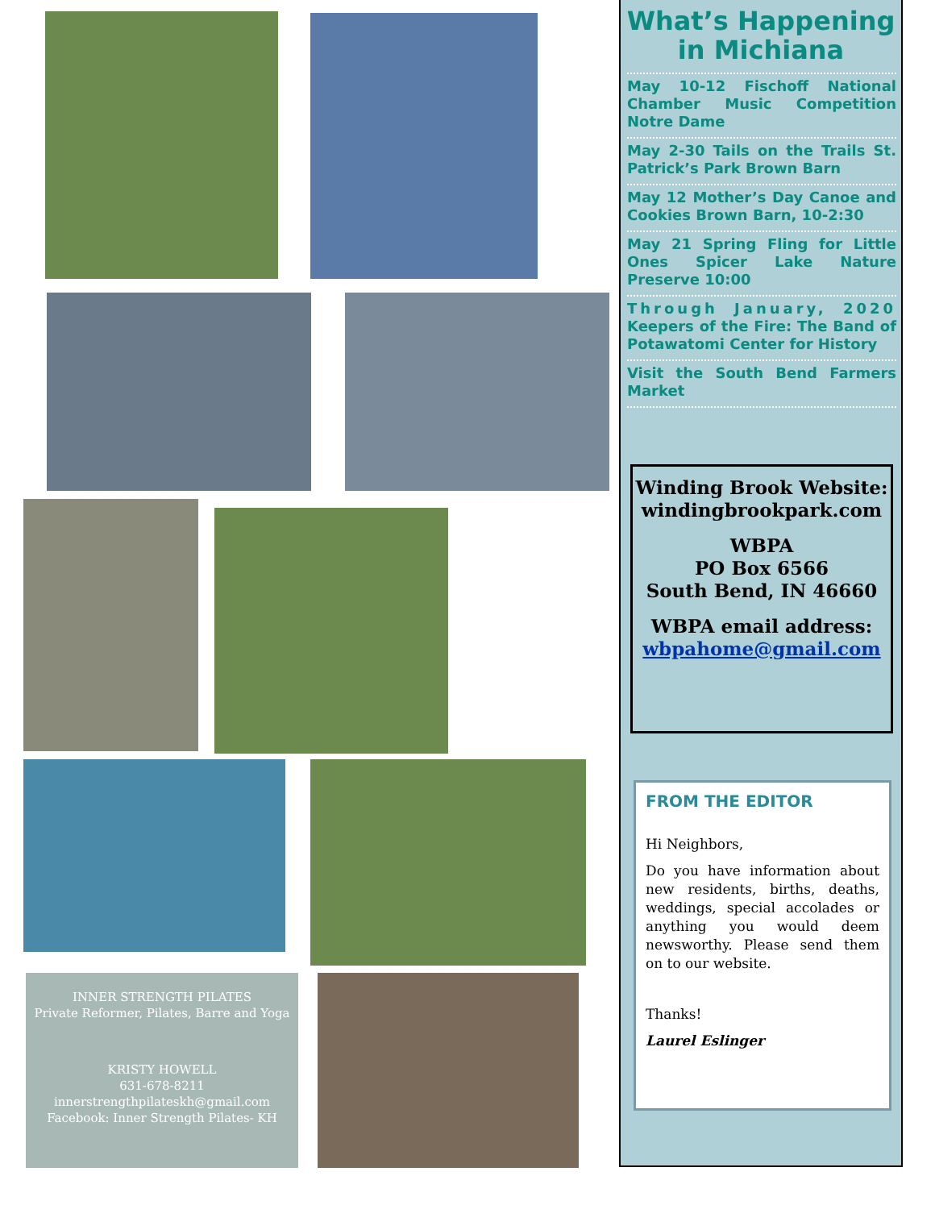INNER STRENGTH PILATES
Private Reformer, Pilates, Barre and Yoga
KRISTY HOWELL
631-678-8211
innerstrengthpilateskh@gmail.com
Facebook: Inner Strength Pilates- KH
What’s Happening
in Michiana
May 10-12 Fischoff National Chamber Music Competition Notre Dame
May 2-30 Tails on the Trails St. Patrick’s Park Brown Barn
May 12 Mother’s Day Canoe and Cookies Brown Barn, 10-2:30
May 21 Spring Fling for Little Ones Spicer Lake Nature Preserve 10:00
Through January, 2020 Keepers of the Fire: The Band of Potawatomi Center for History
Visit the South Bend Farmers Market
Winding Brook Website:
windingbrookpark.com
WBPA
PO Box 6566
South Bend, IN 46660
WBPA email address:
wbpahome@gmail.com
FROM THE EDITOR
Hi Neighbors,
Do you have information about new residents, births, deaths, weddings, special accolades or anything you would deem newsworthy. Please send them on to our website.
Thanks!
Laurel Eslinger